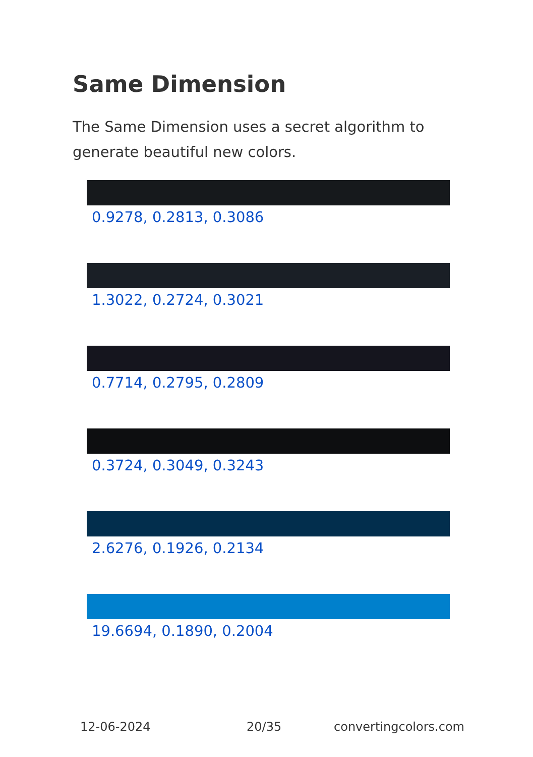Same Dimension
The Same Dimension uses a secret algorithm to generate beautiful new colors.
0.9278, 0.2813, 0.3086
1.3022, 0.2724, 0.3021
0.7714, 0.2795, 0.2809
0.3724, 0.3049, 0.3243
2.6276, 0.1926, 0.2134
19.6694, 0.1890, 0.2004
12-06-2024 20/35 convertingcolors.com